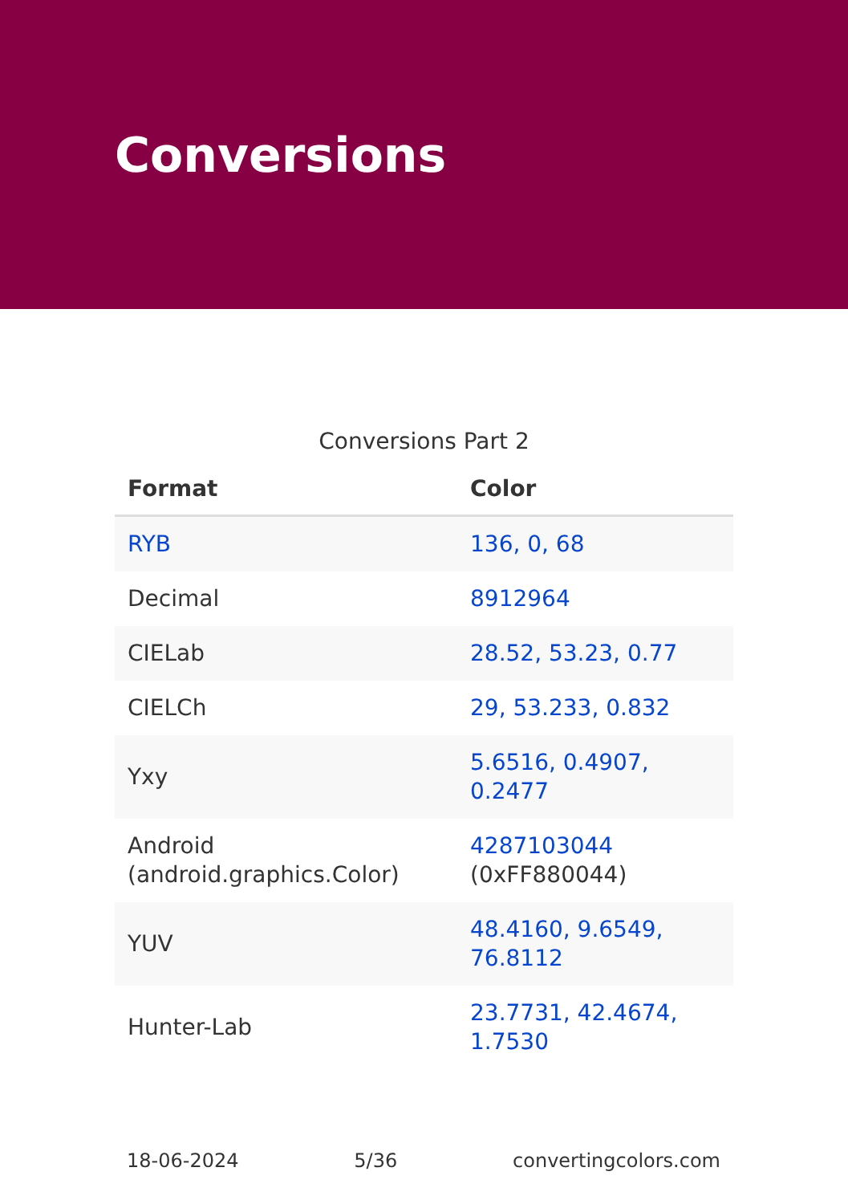Conversions
Conversions Part 2
| Format | Color |
| --- | --- |
| RYB | 136, 0, 68 |
| Decimal | 8912964 |
| CIELab | 28.52, 53.23, 0.77 |
| CIELCh | 29, 53.233, 0.832 |
| Yxy | 5.6516, 0.4907, 0.2477 |
| Android (android.graphics.Color) | 4287103044 (0xFF880044) |
| YUV | 48.4160, 9.6549, 76.8112 |
| Hunter-Lab | 23.7731, 42.4674, 1.7530 |
18-06-2024 5/36 convertingcolors.com